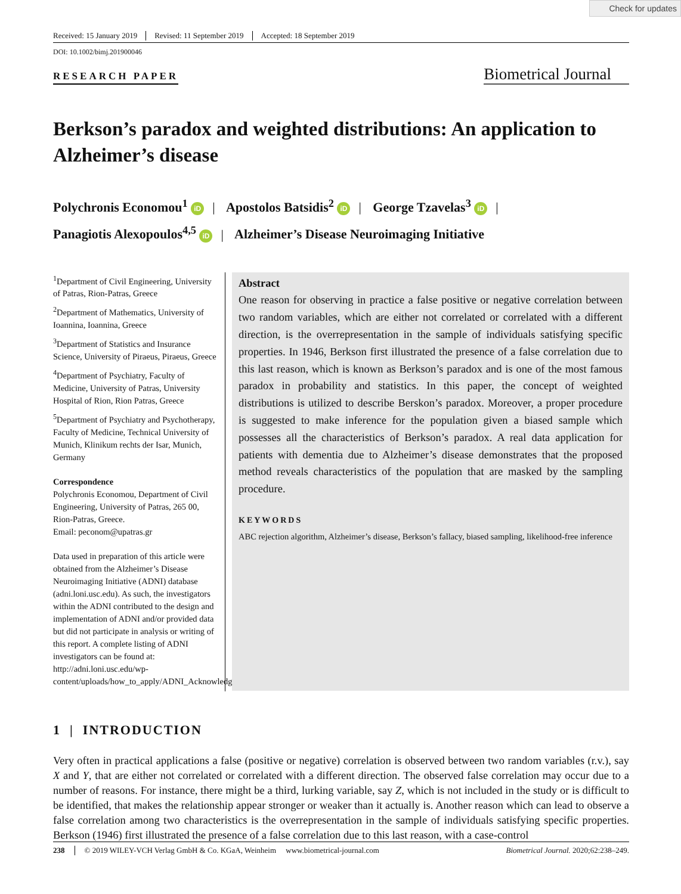Check for updates
Received: 15 January 2019 Revised: 11 September 2019 Accepted: 18 September 2019
DOI: 10.1002/bimj.201900046
RESEARCH PAPER
Biometrical Journal
Berkson’s paradox and weighted distributions: An application to Alzheimer’s disease
Polychronis Economou<sup>1</sup> iD | Apostolos Batsidis<sup>2</sup> iD | George Tzavelas<sup>3</sup> iD |
Panagiotis Alexopoulos<sup>4,5</sup> iD | Alzheimer’s Disease Neuroimaging Initiative
<sup>1</sup> Department of Civil Engineering, University of Patras, Rion-Patras, Greece
<sup>2</sup> Department of Mathematics, University of Ioannina, Ioannina, Greece
<sup>3</sup> Department of Statistics and Insurance Science, University of Piraeus, Piraeus, Greece
<sup>4</sup> Department of Psychiatry, Faculty of Medicine, University of Patras, University Hospital of Rion, Rion Patras, Greece
<sup>5</sup> Department of Psychiatry and Psychotherapy, Faculty of Medicine, Technical University of Munich, Klinikum rechts der Isar, Munich, Germany
Correspondence
Polychronis Economou, Department of Civil Engineering, University of Patras, 265 00, Rion-Patras, Greece.
Email: peconom@upatras.gr
Data used in preparation of this article were obtained from the Alzheimer’s Disease Neuroimaging Initiative (ADNI) database (adni.loni.usc.edu). As such, the investigators within the ADNI contributed to the design and implementation of ADNI and/or provided data but did not participate in analysis or writing of this report. A complete listing of ADNI investigators can be found at: http://adni.loni.usc.edu/wp-content/uploads/how_to_apply/ADNI_Acknowledgement_List.pdf
Abstract
One reason for observing in practice a false positive or negative correlation between two random variables, which are either not correlated or correlated with a different direction, is the overrepresentation in the sample of individuals satisfying specific properties. In 1946, Berkson first illustrated the presence of a false correlation due to this last reason, which is known as Berkson’s paradox and is one of the most famous paradox in probability and statistics. In this paper, the concept of weighted distributions is utilized to describe Berskon’s paradox. Moreover, a proper procedure is suggested to make inference for the population given a biased sample which possesses all the characteristics of Berkson’s paradox. A real data application for patients with dementia due to Alzheimer’s disease demonstrates that the proposed method reveals characteristics of the population that are masked by the sampling procedure.
KEYWORDS
ABC rejection algorithm, Alzheimer’s disease, Berkson’s fallacy, biased sampling, likelihood-free inference
1 | INTRODUCTION
Very often in practical applications a false (positive or negative) correlation is observed between two random variables (r.v.), say X and Y, that are either not correlated or correlated with a different direction. The observed false correlation may occur due to a number of reasons. For instance, there might be a third, lurking variable, say Z, which is not included in the study or is difficult to be identified, that makes the relationship appear stronger or weaker than it actually is. Another reason which can lead to observe a false correlation among two characteristics is the overrepresentation in the sample of individuals satisfying specific properties. Berkson (1946) first illustrated the presence of a false correlation due to this last reason, with a case-control
238 © 2019 WILEY-VCH Verlag GmbH & Co. KGaA, Weinheim www.biometrical-journal.com Biometrical Journal. 2020;62:238–249.